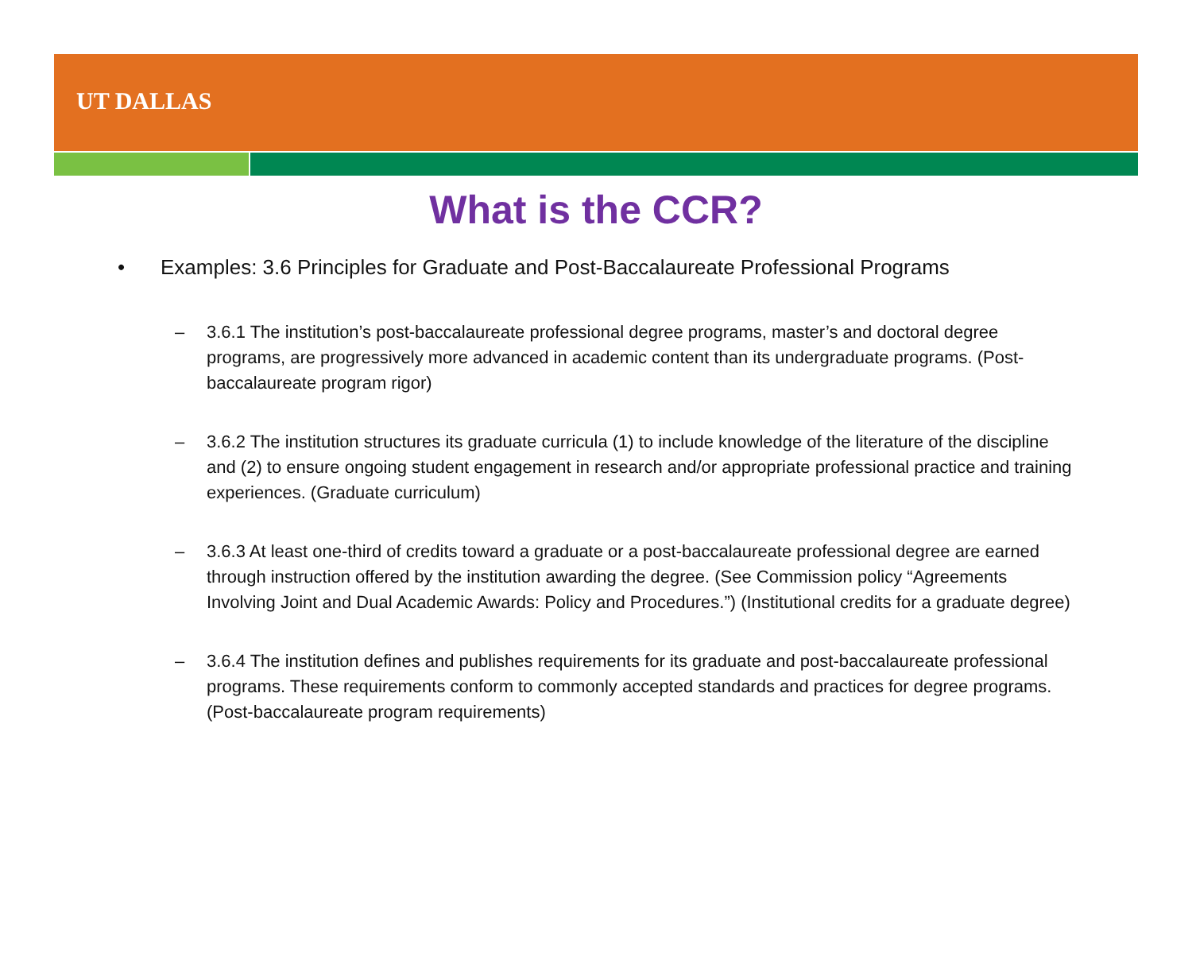UT DALLAS
What is the CCR?
• Examples: 3.6 Principles for Graduate and Post-Baccalaureate Professional Programs
– 3.6.1 The institution’s post-baccalaureate professional degree programs, master’s and doctoral degree programs, are progressively more advanced in academic content than its undergraduate programs. (Post-baccalaureate program rigor)
– 3.6.2 The institution structures its graduate curricula (1) to include knowledge of the literature of the discipline and (2) to ensure ongoing student engagement in research and/or appropriate professional practice and training experiences. (Graduate curriculum)
– 3.6.3 At least one-third of credits toward a graduate or a post-baccalaureate professional degree are earned through instruction offered by the institution awarding the degree. (See Commission policy “Agreements Involving Joint and Dual Academic Awards: Policy and Procedures.”) (Institutional credits for a graduate degree)
– 3.6.4 The institution defines and publishes requirements for its graduate and post-baccalaureate professional programs. These requirements conform to commonly accepted standards and practices for degree programs. (Post-baccalaureate program requirements)